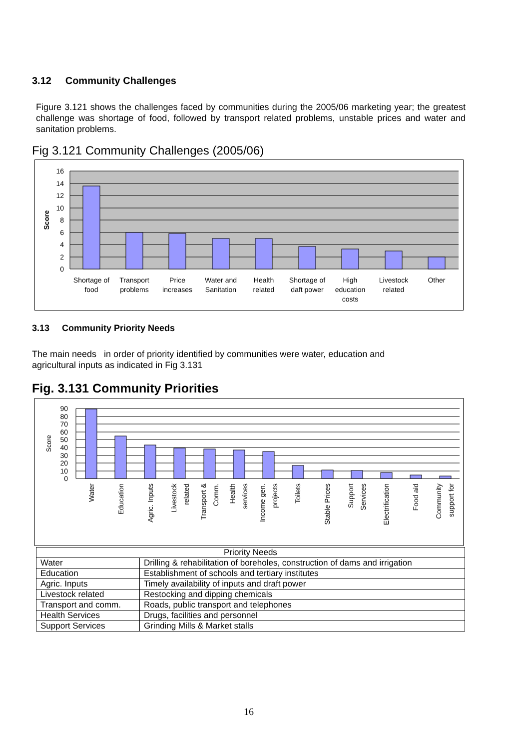3.12 Community Challenges
Figure 3.121 shows the challenges faced by communities during the 2005/06 marketing year; the greatest challenge was shortage of food, followed by transport related problems, unstable prices and water and sanitation problems.
Fig 3.121 Community Challenges (2005/06)
16
14
12
10
8
6
4
2
0
Score
Shortage of
food
Transport
problems
Price
increases
Water and
Sanitation
Health
related
Shortage of
daft power
High
education
costs
Livestock
related
Other
3.13 Community Priority Needs
The main needs in order of priority identified by communities were water, education and
agricultural inputs as indicated in Fig 3.131
Fig. 3.131 Community Priorities
90
80
70
60
50
40
30
20
10
0
Score
Water
Education
Agric. Inputs
Livestock
related
Transport &
Comm.
Health
services
Income gen.
projects
Toilets
Stable Prices
Support
Services
Electrification
Food aid
Community
support for
| Priority Needs | |
| --- | --- |
| Water | Drilling & rehabilitation of boreholes, construction of dams and irrigation |
| Education | Establishment of schools and tertiary institutes |
| Agric. Inputs | Timely availability of inputs and draft power |
| Livestock related | Restocking and dipping chemicals |
| Transport and comm. | Roads, public transport and telephones |
| Health Services | Drugs, facilities and personnel |
| Support Services | Grinding Mills & Market stalls |
16